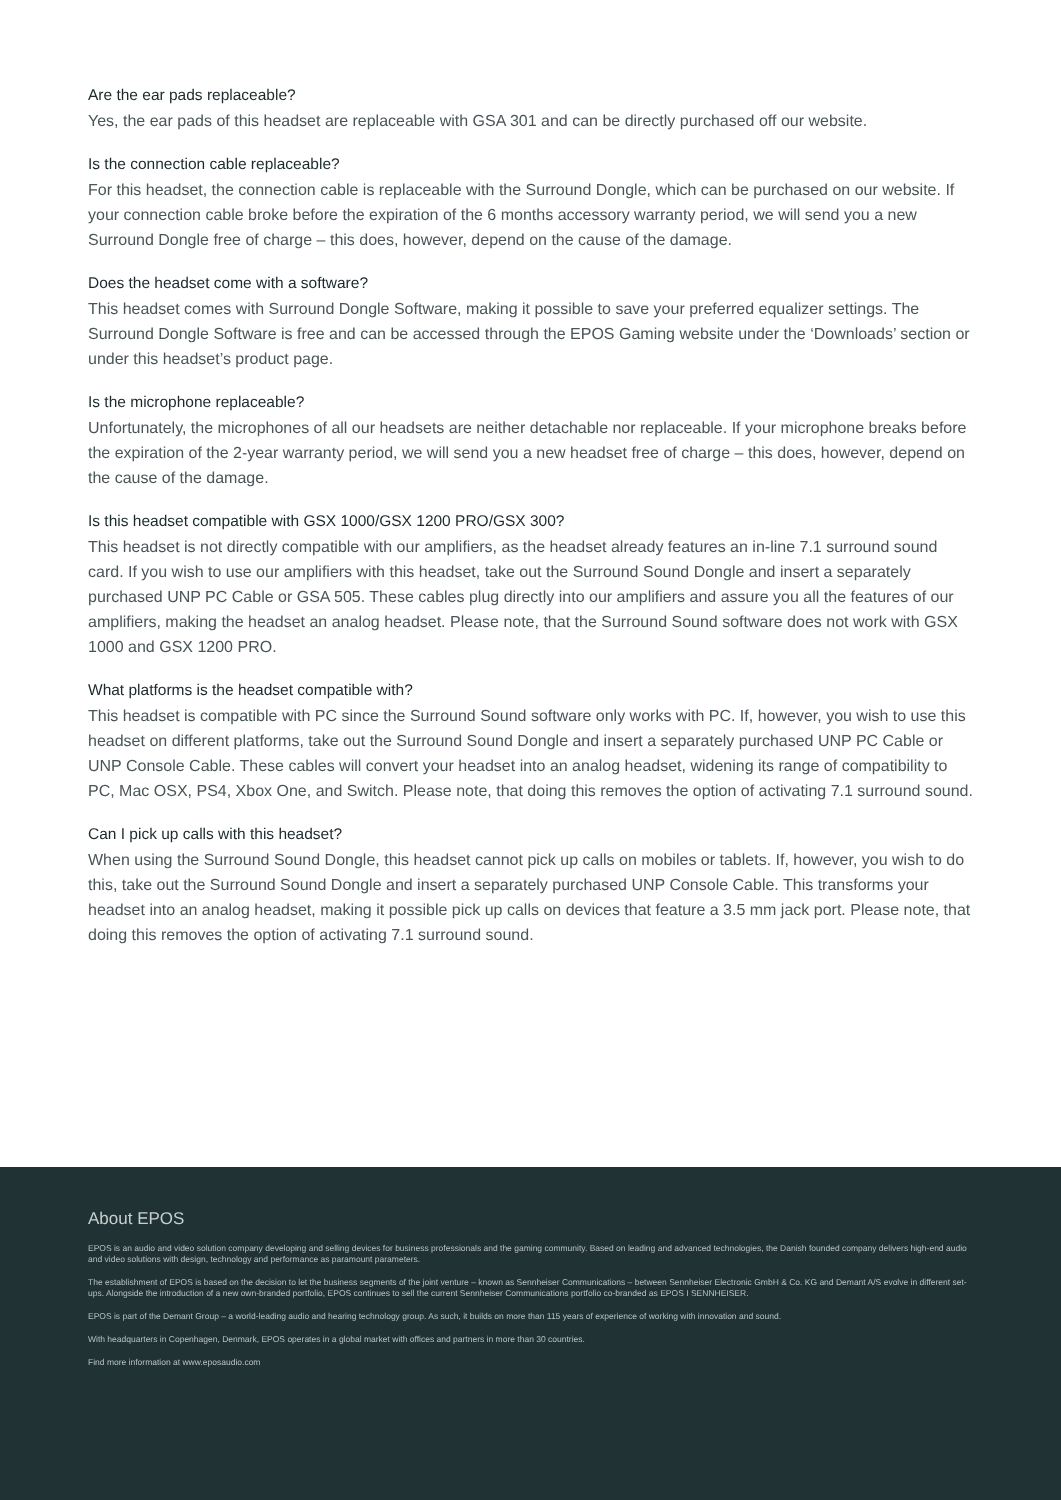Are the ear pads replaceable?
Yes, the ear pads of this headset are replaceable with GSA 301 and can be directly purchased off our website.
Is the connection cable replaceable?
For this headset, the connection cable is replaceable with the Surround Dongle, which can be purchased on our website. If your connection cable broke before the expiration of the 6 months accessory warranty period, we will send you a new Surround Dongle free of charge – this does, however, depend on the cause of the damage.
Does the headset come with a software?
This headset comes with Surround Dongle Software, making it possible to save your preferred equalizer settings. The Surround Dongle Software is free and can be accessed through the EPOS Gaming website under the ‘Downloads’ section or under this headset’s product page.
Is the microphone replaceable?
Unfortunately, the microphones of all our headsets are neither detachable nor replaceable. If your microphone breaks before the expiration of the 2-year warranty period, we will send you a new headset free of charge – this does, however, depend on the cause of the damage.
Is this headset compatible with GSX 1000/GSX 1200 PRO/GSX 300?
This headset is not directly compatible with our amplifiers, as the headset already features an in-line 7.1 surround sound card. If you wish to use our amplifiers with this headset, take out the Surround Sound Dongle and insert a separately purchased UNP PC Cable or GSA 505. These cables plug directly into our amplifiers and assure you all the features of our amplifiers, making the headset an analog headset. Please note, that the Surround Sound software does not work with GSX 1000 and GSX 1200 PRO.
What platforms is the headset compatible with?
This headset is compatible with PC since the Surround Sound software only works with PC. If, however, you wish to use this headset on different platforms, take out the Surround Sound Dongle and insert a separately purchased UNP PC Cable or UNP Console Cable. These cables will convert your headset into an analog headset, widening its range of compatibility to PC, Mac OSX, PS4, Xbox One, and Switch. Please note, that doing this removes the option of activating 7.1 surround sound.
Can I pick up calls with this headset?
When using the Surround Sound Dongle, this headset cannot pick up calls on mobiles or tablets. If, however, you wish to do this, take out the Surround Sound Dongle and insert a separately purchased UNP Console Cable. This transforms your headset into an analog headset, making it possible pick up calls on devices that feature a 3.5 mm jack port. Please note, that doing this removes the option of activating 7.1 surround sound.
About EPOS
EPOS is an audio and video solution company developing and selling devices for business professionals and the gaming community. Based on leading and advanced technologies, the Danish founded company delivers high-end audio and video solutions with design, technology and performance as paramount parameters.
The establishment of EPOS is based on the decision to let the business segments of the joint venture – known as Sennheiser Communications – between Sennheiser Electronic GmbH & Co. KG and Demant A/S evolve in different set-ups. Alongside the introduction of a new own-branded portfolio, EPOS continues to sell the current Sennheiser Communications portfolio co-branded as EPOS I SENNHEISER.
EPOS is part of the Demant Group – a world-leading audio and hearing technology group. As such, it builds on more than 115 years of experience of working with innovation and sound.
With headquarters in Copenhagen, Denmark, EPOS operates in a global market with offices and partners in more than 30 countries.
Find more information at www.eposaudio.com